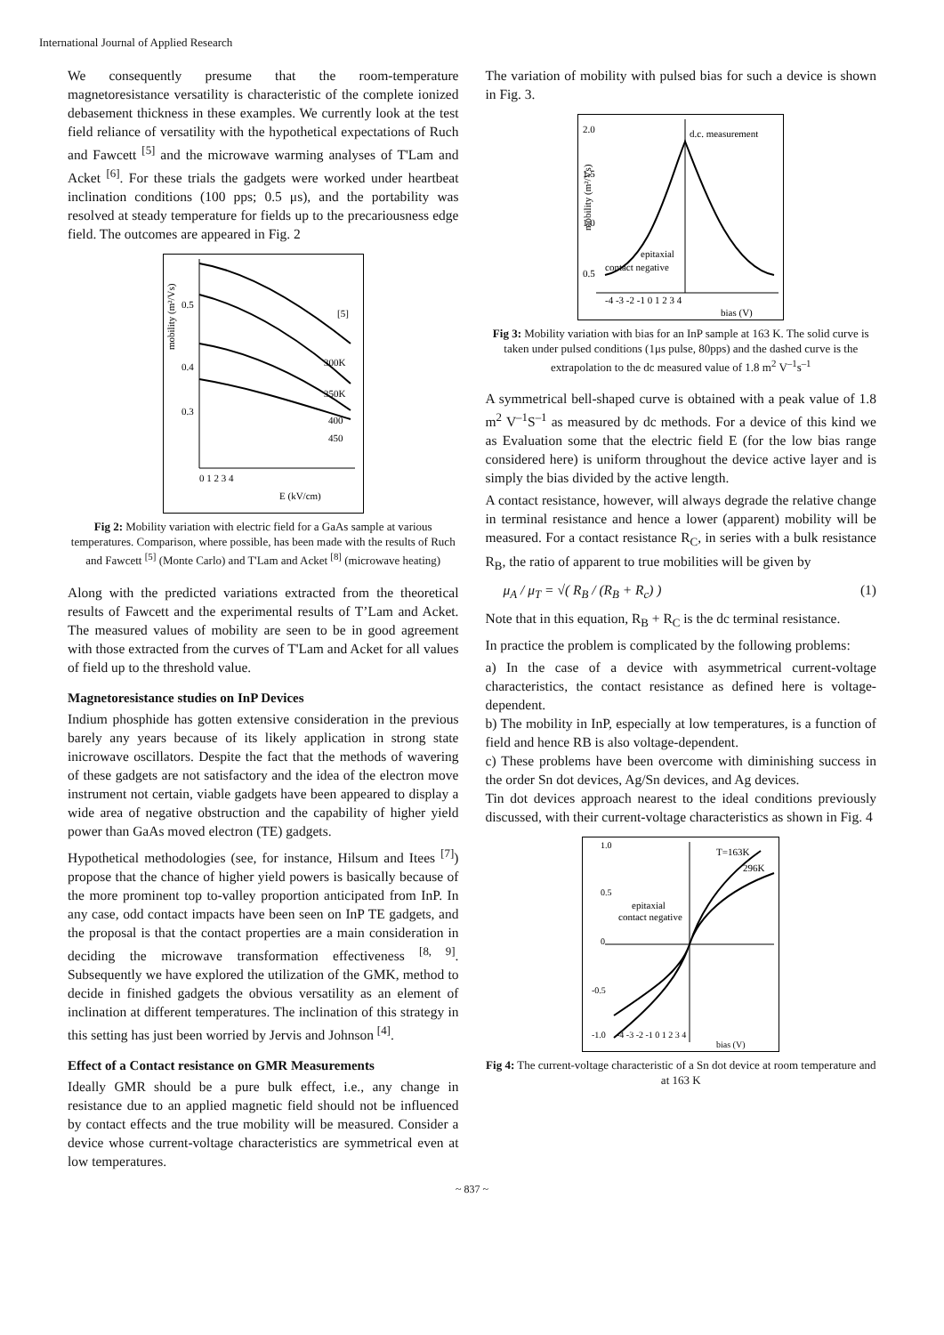International Journal of Applied Research
We consequently presume that the room-temperature magnetoresistance versatility is characteristic of the complete ionized debasement thickness in these examples. We currently look at the test field reliance of versatility with the hypothetical expectations of Ruch and Fawcett <sup>[5]</sup> and the microwave warming analyses of T'Lam and Acket <sup>[6]</sup>. For these trials the gadgets were worked under heartbeat inclination conditions (100 pps; 0.5 μs), and the portability was resolved at steady temperature for fields up to the precariousness edge field. The outcomes are appeared in Fig. 2
0.5
0.4
0.3
[5]
300K
350K
400
450
0 1 2 3 4
E (kV/cm)
mobility (m²/Vs)
Fig 2: Mobility variation with electric field for a GaAs sample at various temperatures. Comparison, where possible, has been made with the results of Ruch and Fawcett <sup>[5]</sup> (Monte Carlo) and T'Lam and Acket <sup>[8]</sup> (microwave heating)
Along with the predicted variations extracted from the theoretical results of Fawcett and the experimental results of T’Lam and Acket. The measured values of mobility are seen to be in good agreement with those extracted from the curves of T'Lam and Acket for all values of field up to the threshold value.
Magnetoresistance studies on InP Devices
Indium phosphide has gotten extensive consideration in the previous barely any years because of its likely application in strong state inicrowave oscillators. Despite the fact that the methods of wavering of these gadgets are not satisfactory and the idea of the electron move instrument not certain, viable gadgets have been appeared to display a wide area of negative obstruction and the capability of higher yield power than GaAs moved electron (TE) gadgets.
Hypothetical methodologies (see, for instance, Hilsum and Itees <sup>[7]</sup>) propose that the chance of higher yield powers is basically because of the more prominent top to-valley proportion anticipated from InP. In any case, odd contact impacts have been seen on InP TE gadgets, and the proposal is that the contact properties are a main consideration in deciding the microwave transformation effectiveness <sup>[8, 9]</sup>. Subsequently we have explored the utilization of the GMK, method to decide in finished gadgets the obvious versatility as an element of inclination at different temperatures. The inclination of this strategy in this setting has just been worried by Jervis and Johnson <sup>[4]</sup>.
Effect of a Contact resistance on GMR Measurements
Ideally GMR should be a pure bulk effect, i.e., any change in resistance due to an applied magnetic field should not be influenced by contact effects and the true mobility will be measured. Consider a device whose current-voltage characteristics are symmetrical even at low temperatures.
The variation of mobility with pulsed bias for such a device is shown in Fig. 3.
d.c. measurement
2.0
1.5
1.0
0.5
epitaxial
contact negative
-4 -3 -2 -1 0 1 2 3 4
bias (V)
mobility (m²/Vs)
Fig 3: Mobility variation with bias for an InP sample at 163 K. The solid curve is taken under pulsed conditions (1μs pulse, 80pps) and the dashed curve is the extrapolation to the dc measured value of 1.8 m<sup>2</sup> V<sup>–1</sup>s<sup>–1</sup>
A symmetrical bell-shaped curve is obtained with a peak value of 1.8 m<sup>2</sup> V<sup>–1</sup>S<sup>–1</sup> as measured by dc methods. For a device of this kind we as Evaluation some that the electric field E (for the low bias range considered here) is uniform throughout the device active layer and is simply the bias divided by the active length.
A contact resistance, however, will always degrade the relative change in terminal resistance and hence a lower (apparent) mobility will be measured. For a contact resistance R<sub>C</sub>, in series with a bulk resistance R<sub>B</sub>, the ratio of apparent to true mobilities will be given by
μ<sub>A</sub> / μ<sub>T</sub> = √( R<sub>B</sub> / (R<sub>B</sub> + R<sub>c</sub>) ) (1)
Note that in this equation, R<sub>B</sub> + R<sub>C</sub> is the dc terminal resistance.
In practice the problem is complicated by the following problems:
a) In the case of a device with asymmetrical current-voltage characteristics, the contact resistance as defined here is voltage-dependent.
b) The mobility in InP, especially at low temperatures, is a function of field and hence RB is also voltage-dependent.
c) These problems have been overcome with diminishing success in the order Sn dot devices, Ag/Sn devices, and Ag devices.
Tin dot devices approach nearest to the ideal conditions previously discussed, with their current-voltage characteristics as shown in Fig. 4
T=163K
296K
epitaxial
contact negative
1.0
0.5
0
-0.5
-1.0
-4 -3 -2 -1 0 1 2 3 4
bias (V)
Fig 4: The current-voltage characteristic of a Sn dot device at room temperature and at 163 K
~ 837 ~